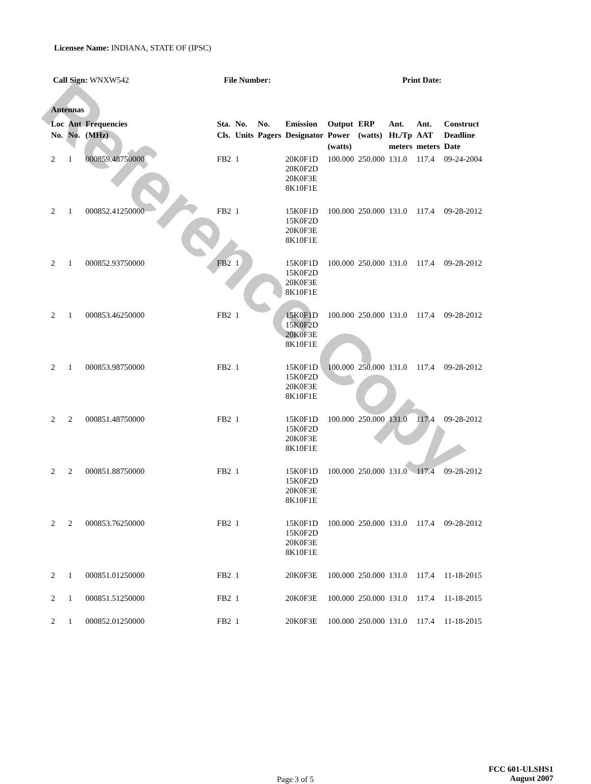Licensee Name: INDIANA, STATE OF (IPSC)
Call Sign: WNXW542 File Number: Print Date:
Antennas
| Loc No. | Ant No. | Frequencies (MHz) | Sta. Cls. | No. Units | No. Pagers | Emission Designator | Output Power (watts) | ERP (watts) | Ant. Ht./Tp meters | Ant. AAT meters | Construct Deadline Date |
| --- | --- | --- | --- | --- | --- | --- | --- | --- | --- | --- | --- |
| 2 | 1 | 000859.48750000 | FB2 | 1 | | 20K0F1D 20K0F2D 20K0F3E 8K10F1E | 100.000 | 250.000 | 131.0 | 117.4 | 09-24-2004 |
| 2 | 1 | 000852.41250000 | FB2 | 1 | | 15K0F1D 15K0F2D 20K0F3E 8K10F1E | 100.000 | 250.000 | 131.0 | 117.4 | 09-28-2012 |
| 2 | 1 | 000852.93750000 | FB2 | 1 | | 15K0F1D 15K0F2D 20K0F3E 8K10F1E | 100.000 | 250.000 | 131.0 | 117.4 | 09-28-2012 |
| 2 | 1 | 000853.46250000 | FB2 | 1 | | 15K0F1D 15K0F2D 20K0F3E 8K10F1E | 100.000 | 250.000 | 131.0 | 117.4 | 09-28-2012 |
| 2 | 1 | 000853.98750000 | FB2 | 1 | | 15K0F1D 15K0F2D 20K0F3E 8K10F1E | 100.000 | 250.000 | 131.0 | 117.4 | 09-28-2012 |
| 2 | 2 | 000851.48750000 | FB2 | 1 | | 15K0F1D 15K0F2D 20K0F3E 8K10F1E | 100.000 | 250.000 | 131.0 | 117.4 | 09-28-2012 |
| 2 | 2 | 000851.88750000 | FB2 | 1 | | 15K0F1D 15K0F2D 20K0F3E 8K10F1E | 100.000 | 250.000 | 131.0 | 117.4 | 09-28-2012 |
| 2 | 2 | 000853.76250000 | FB2 | 1 | | 15K0F1D 15K0F2D 20K0F3E 8K10F1E | 100.000 | 250.000 | 131.0 | 117.4 | 09-28-2012 |
| 2 | 1 | 000851.01250000 | FB2 | 1 | | 20K0F3E | 100.000 | 250.000 | 131.0 | 117.4 | 11-18-2015 |
| 2 | 1 | 000851.51250000 | FB2 | 1 | | 20K0F3E | 100.000 | 250.000 | 131.0 | 117.4 | 11-18-2015 |
| 2 | 1 | 000852.01250000 | FB2 | 1 | | 20K0F3E | 100.000 | 250.000 | 131.0 | 117.4 | 11-18-2015 |
Reference Copy
Page 3 of 5
FCC 601-ULSHS1
August 2007